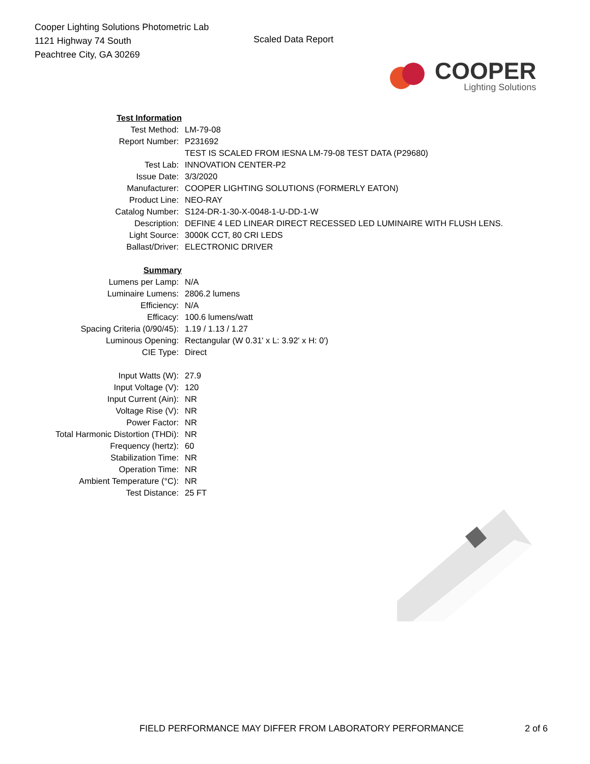Cooper Lighting Solutions Photometric Lab
1121 Highway 74 South
Peachtree City, GA 30269
Scaled Data Report
COOPER
Lighting Solutions
| Test Information | |
| Test Method: | LM-79-08 |
| Report Number: | P231692 |
| | TEST IS SCALED FROM IESNA LM-79-08 TEST DATA (P29680) |
| Test Lab: | INNOVATION CENTER-P2 |
| Issue Date: | 3/3/2020 |
| Manufacturer: | COOPER LIGHTING SOLUTIONS (FORMERLY EATON) |
| Product Line: | NEO-RAY |
| Catalog Number: | S124-DR-1-30-X-0048-1-U-DD-1-W |
| Description: | DEFINE 4 LED LINEAR DIRECT RECESSED LED LUMINAIRE WITH FLUSH LENS. |
| Light Source: | 3000K CCT, 80 CRI LEDS |
| Ballast/Driver: | ELECTRONIC DRIVER |
| Summary | |
| Lumens per Lamp: | N/A |
| Luminaire Lumens: | 2806.2 lumens |
| Efficiency: | N/A |
| Efficacy: | 100.6 lumens/watt |
| Spacing Criteria (0/90/45): | 1.19 / 1.13 / 1.27 |
| Luminous Opening: | Rectangular (W 0.31' x L: 3.92' x H: 0') |
| CIE Type: | Direct |
| Input Watts (W): | 27.9 |
| Input Voltage (V): | 120 |
| Input Current (Ain): | NR |
| Voltage Rise (V): | NR |
| Power Factor: | NR |
| Total Harmonic Distortion (THDi): | NR |
| Frequency (hertz): | 60 |
| Stabilization Time: | NR |
| Operation Time: | NR |
| Ambient Temperature (°C): | NR |
| Test Distance: | 25 FT |
FIELD PERFORMANCE MAY DIFFER FROM LABORATORY PERFORMANCE 2 of 6